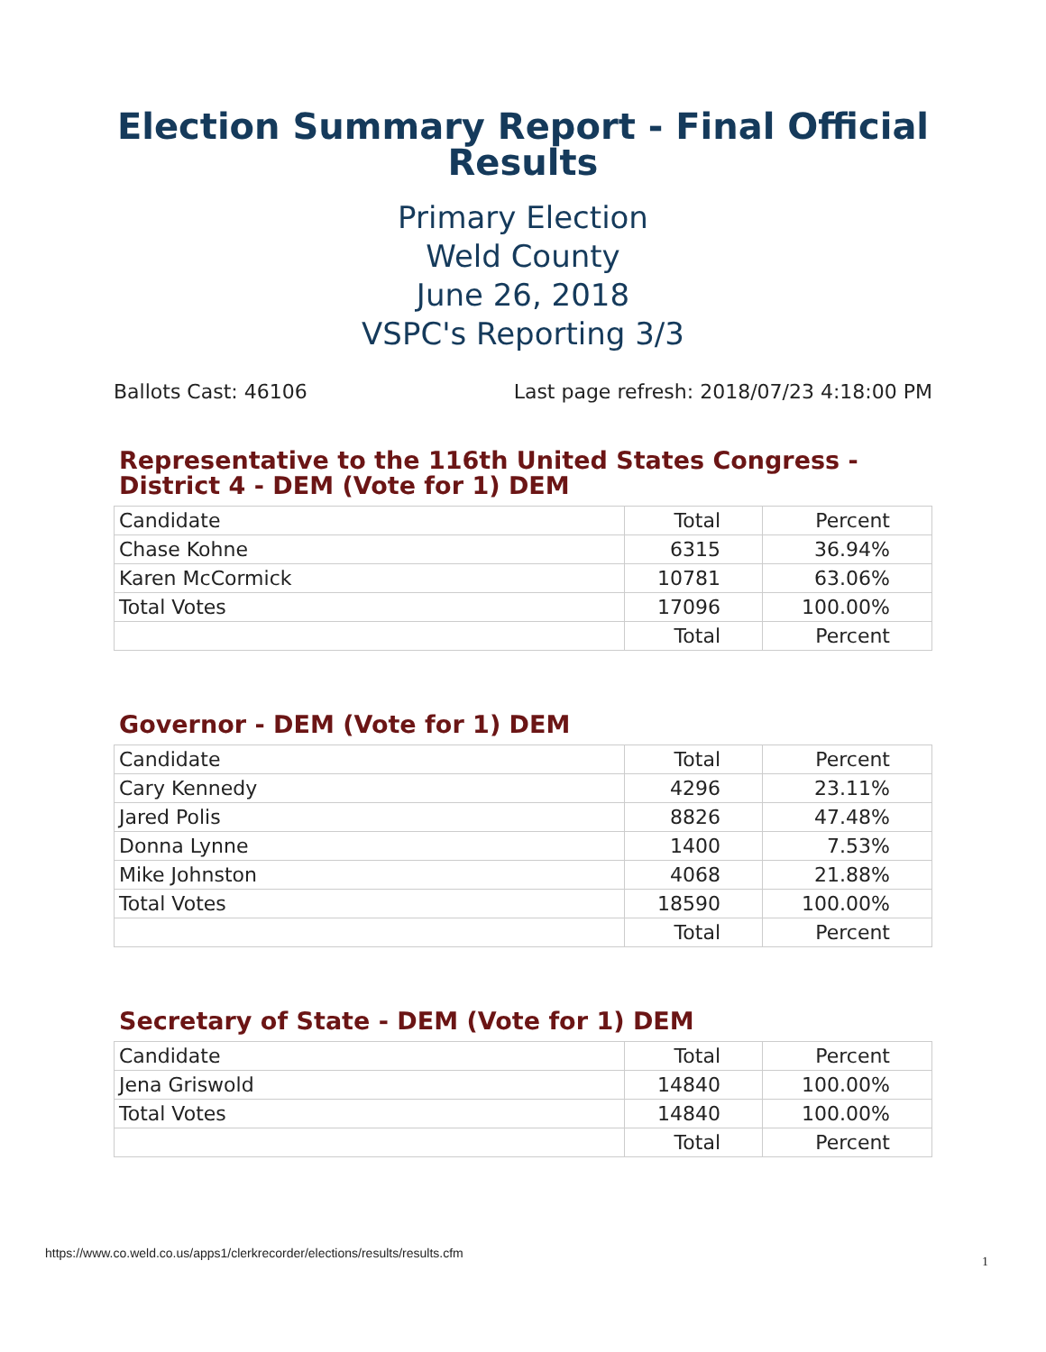Election Summary Report - Final Official Results
Primary Election
Weld County
June 26, 2018
VSPC's Reporting 3/3
Ballots Cast: 46106 Last page refresh: 2018/07/23 4:18:00 PM
Representative to the 116th United States Congress - District 4 - DEM (Vote for 1) DEM
| Candidate | Total | Percent |
| --- | --- | --- |
| Chase Kohne | 6315 | 36.94% |
| Karen McCormick | 10781 | 63.06% |
| Total Votes | 17096 | 100.00% |
| | Total | Percent |
Governor - DEM (Vote for 1) DEM
| Candidate | Total | Percent |
| --- | --- | --- |
| Cary Kennedy | 4296 | 23.11% |
| Jared Polis | 8826 | 47.48% |
| Donna Lynne | 1400 | 7.53% |
| Mike Johnston | 4068 | 21.88% |
| Total Votes | 18590 | 100.00% |
| | Total | Percent |
Secretary of State - DEM (Vote for 1) DEM
| Candidate | Total | Percent |
| --- | --- | --- |
| Jena Griswold | 14840 | 100.00% |
| Total Votes | 14840 | 100.00% |
| | Total | Percent |
https://www.co.weld.co.us/apps1/clerkrecorder/elections/results/results.cfm 1